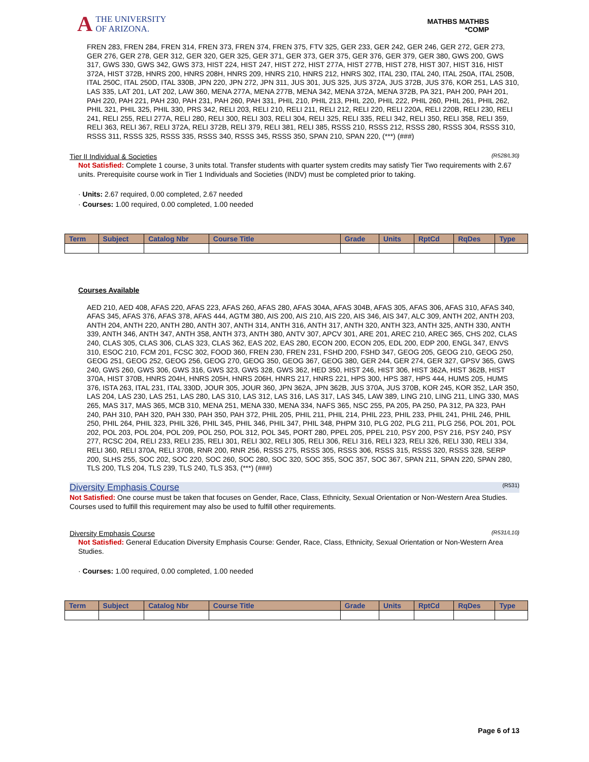A THE UNIVERSITY
OF ARIZONA.
MATHBS MATHBS
*COMP
FREN 283, FREN 284, FREN 314, FREN 373, FREN 374, FREN 375, FTV 325, GER 233, GER 242, GER 246, GER 272, GER 273, GER 276, GER 278, GER 312, GER 320, GER 325, GER 371, GER 373, GER 375, GER 376, GER 379, GER 380, GWS 200, GWS 317, GWS 330, GWS 342, GWS 373, HIST 224, HIST 247, HIST 272, HIST 277A, HIST 277B, HIST 278, HIST 307, HIST 316, HIST 372A, HIST 372B, HNRS 200, HNRS 208H, HNRS 209, HNRS 210, HNRS 212, HNRS 302, ITAL 230, ITAL 240, ITAL 250A, ITAL 250B, ITAL 250C, ITAL 250D, ITAL 330B, JPN 220, JPN 272, JPN 311, JUS 301, JUS 325, JUS 372A, JUS 372B, JUS 376, KOR 251, LAS 310, LAS 335, LAT 201, LAT 202, LAW 360, MENA 277A, MENA 277B, MENA 342, MENA 372A, MENA 372B, PA 321, PAH 200, PAH 201, PAH 220, PAH 221, PAH 230, PAH 231, PAH 260, PAH 331, PHIL 210, PHIL 213, PHIL 220, PHIL 222, PHIL 260, PHIL 261, PHIL 262, PHIL 321, PHIL 325, PHIL 330, PRS 342, RELI 203, RELI 210, RELI 211, RELI 212, RELI 220, RELI 220A, RELI 220B, RELI 230, RELI 241, RELI 255, RELI 277A, RELI 280, RELI 300, RELI 303, RELI 304, RELI 325, RELI 335, RELI 342, RELI 350, RELI 358, RELI 359, RELI 363, RELI 367, RELI 372A, RELI 372B, RELI 379, RELI 381, RELI 385, RSSS 210, RSSS 212, RSSS 280, RSSS 304, RSSS 310, RSSS 311, RSSS 325, RSSS 335, RSSS 340, RSSS 345, RSSS 350, SPAN 210, SPAN 220, (***) (###)
Tier II Individual & Societies (R528/L30)
Not Satisfied: Complete 1 course, 3 units total. Transfer students with quarter system credits may satisfy Tier Two requirements with 2.67 units. Prerequisite course work in Tier 1 Individuals and Societies (INDV) must be completed prior to taking.
· Units: 2.67 required, 0.00 completed, 2.67 needed
· Courses: 1.00 required, 0.00 completed, 1.00 needed
| Term | Subject | Catalog Nbr | Course Title | Grade | Units | RptCd | RqDes | Type |
| --- | --- | --- | --- | --- | --- | --- | --- | --- |
Courses Available
AED 210, AED 408, AFAS 220, AFAS 223, AFAS 260, AFAS 280, AFAS 304A, AFAS 304B, AFAS 305, AFAS 306, AFAS 310, AFAS 340, AFAS 345, AFAS 376, AFAS 378, AFAS 444, AGTM 380, AIS 200, AIS 210, AIS 220, AIS 346, AIS 347, ALC 309, ANTH 202, ANTH 203, ANTH 204, ANTH 220, ANTH 280, ANTH 307, ANTH 314, ANTH 316, ANTH 317, ANTH 320, ANTH 323, ANTH 325, ANTH 330, ANTH 339, ANTH 346, ANTH 347, ANTH 358, ANTH 373, ANTH 380, ANTV 307, APCV 301, ARE 201, AREC 210, AREC 365, CHS 202, CLAS 240, CLAS 305, CLAS 306, CLAS 323, CLAS 362, EAS 202, EAS 280, ECON 200, ECON 205, EDL 200, EDP 200, ENGL 347, ENVS 310, ESOC 210, FCM 201, FCSC 302, FOOD 360, FREN 230, FREN 231, FSHD 200, FSHD 347, GEOG 205, GEOG 210, GEOG 250, GEOG 251, GEOG 252, GEOG 256, GEOG 270, GEOG 350, GEOG 367, GEOG 380, GER 244, GER 274, GER 327, GPSV 365, GWS 240, GWS 260, GWS 306, GWS 316, GWS 323, GWS 328, GWS 362, HED 350, HIST 246, HIST 306, HIST 362A, HIST 362B, HIST 370A, HIST 370B, HNRS 204H, HNRS 205H, HNRS 206H, HNRS 217, HNRS 221, HPS 300, HPS 387, HPS 444, HUMS 205, HUMS 376, ISTA 263, ITAL 231, ITAL 330D, JOUR 305, JOUR 360, JPN 362A, JPN 362B, JUS 370A, JUS 370B, KOR 245, KOR 352, LAR 350, LAS 204, LAS 230, LAS 251, LAS 280, LAS 310, LAS 312, LAS 316, LAS 317, LAS 345, LAW 389, LING 210, LING 211, LING 330, MAS 265, MAS 317, MAS 365, MCB 310, MENA 251, MENA 330, MENA 334, NAFS 365, NSC 255, PA 205, PA 250, PA 312, PA 323, PAH 240, PAH 310, PAH 320, PAH 330, PAH 350, PAH 372, PHIL 205, PHIL 211, PHIL 214, PHIL 223, PHIL 233, PHIL 241, PHIL 246, PHIL 250, PHIL 264, PHIL 323, PHIL 326, PHIL 345, PHIL 346, PHIL 347, PHIL 348, PHPM 310, PLG 202, PLG 211, PLG 256, POL 201, POL 202, POL 203, POL 204, POL 209, POL 250, POL 312, POL 345, PORT 280, PPEL 205, PPEL 210, PSY 200, PSY 216, PSY 240, PSY 277, RCSC 204, RELI 233, RELI 235, RELI 301, RELI 302, RELI 305, RELI 306, RELI 316, RELI 323, RELI 326, RELI 330, RELI 334, RELI 360, RELI 370A, RELI 370B, RNR 200, RNR 256, RSSS 275, RSSS 305, RSSS 306, RSSS 315, RSSS 320, RSSS 328, SERP 200, SLHS 255, SOC 202, SOC 220, SOC 260, SOC 280, SOC 320, SOC 355, SOC 357, SOC 367, SPAN 211, SPAN 220, SPAN 280, TLS 200, TLS 204, TLS 239, TLS 240, TLS 353, (***) (###)
Diversity Emphasis Course (R531)
Not Satisfied: One course must be taken that focuses on Gender, Race, Class, Ethnicity, Sexual Orientation or Non-Western Area Studies.
Courses used to fulfill this requirement may also be used to fulfill other requirements.
Diversity Emphasis Course (R531/L10)
Not Satisfied: General Education Diversity Emphasis Course: Gender, Race, Class, Ethnicity, Sexual Orientation or Non-Western Area Studies.
· Courses: 1.00 required, 0.00 completed, 1.00 needed
| Term | Subject | Catalog Nbr | Course Title | Grade | Units | RptCd | RqDes | Type |
| --- | --- | --- | --- | --- | --- | --- | --- | --- |
Page 6 of 13